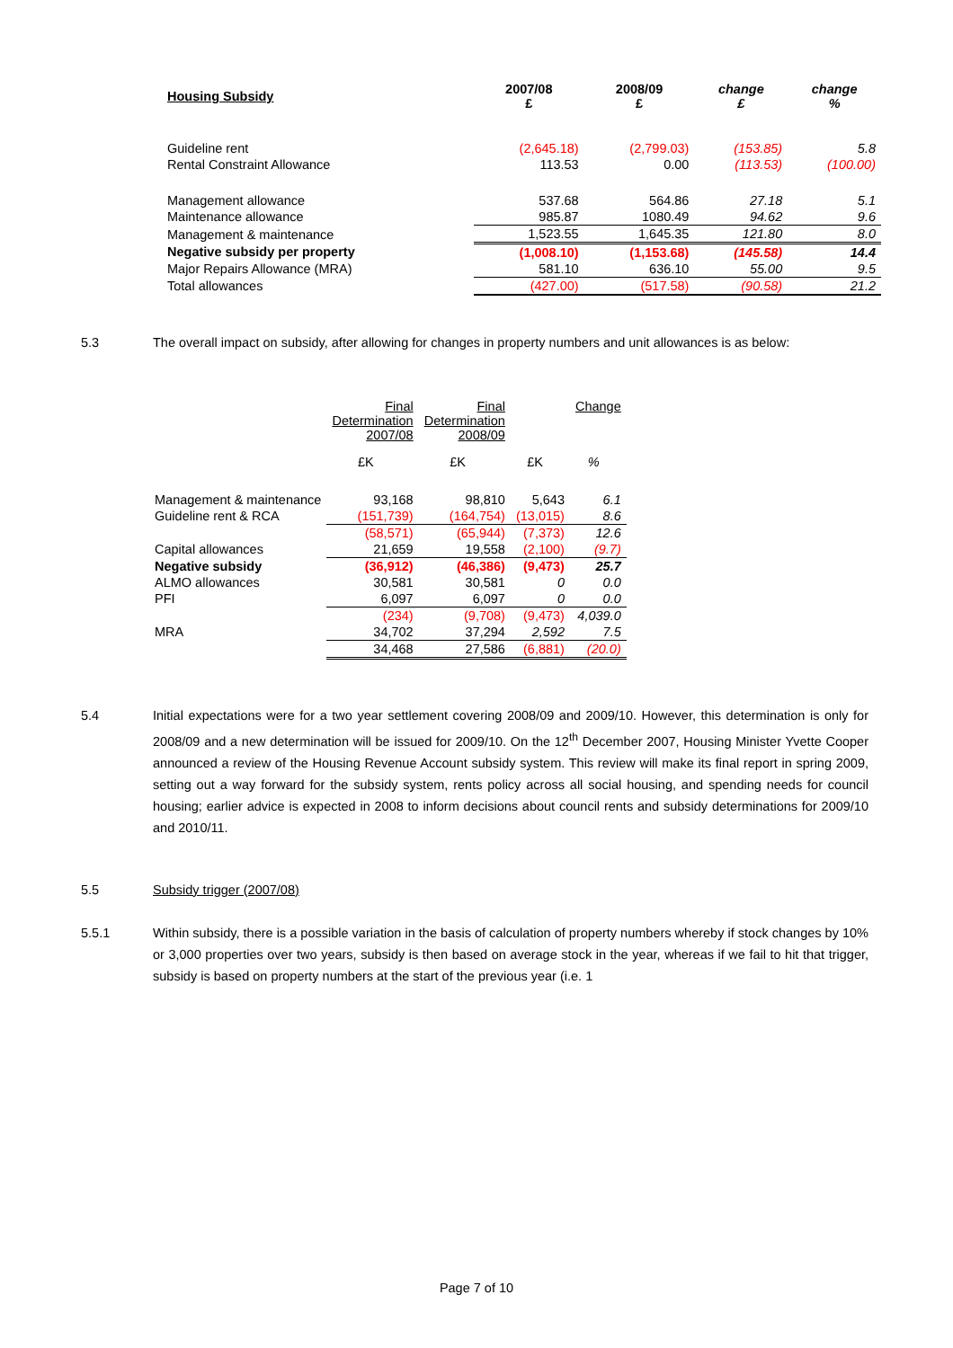| Housing Subsidy | 2007/08 £ | 2008/09 £ | change £ | change % |
| --- | --- | --- | --- | --- |
| Guideline rent | (2,645.18) | (2,799.03) | (153.85) | 5.8 |
| Rental Constraint Allowance | 113.53 | 0.00 | (113.53) | (100.00) |
| Management allowance | 537.68 | 564.86 | 27.18 | 5.1 |
| Maintenance allowance | 985.87 | 1080.49 | 94.62 | 9.6 |
| Management & maintenance | 1,523.55 | 1,645.35 | 121.80 | 8.0 |
| Negative subsidy per property | (1,008.10) | (1,153.68) | (145.58) | 14.4 |
| Major Repairs Allowance (MRA) | 581.10 | 636.10 | 55.00 | 9.5 |
| Total allowances | (427.00) | (517.58) | (90.58) | 21.2 |
5.3 The overall impact on subsidy, after allowing for changes in property numbers and unit allowances is as below:
| | Final Determination 2007/08 | Final Determination 2008/09 | | Change |
| --- | --- | --- | --- | --- |
| | £K | £K | £K | % |
| Management & maintenance | 93,168 | 98,810 | 5,643 | 6.1 |
| Guideline rent & RCA | (151,739) | (164,754) | (13,015) | 8.6 |
| | (58,571) | (65,944) | (7,373) | 12.6 |
| Capital allowances | 21,659 | 19,558 | (2,100) | (9.7) |
| Negative subsidy | (36,912) | (46,386) | (9,473) | 25.7 |
| ALMO allowances | 30,581 | 30,581 | 0 | 0.0 |
| PFI | 6,097 | 6,097 | 0 | 0.0 |
| | (234) | (9,708) | (9,473) | 4,039.0 |
| MRA | 34,702 | 37,294 | 2,592 | 7.5 |
| | 34,468 | 27,586 | (6,881) | (20.0) |
5.4 Initial expectations were for a two year settlement covering 2008/09 and 2009/10. However, this determination is only for 2008/09 and a new determination will be issued for 2009/10. On the 12<sup>th</sup> December 2007, Housing Minister Yvette Cooper announced a review of the Housing Revenue Account subsidy system. This review will make its final report in spring 2009, setting out a way forward for the subsidy system, rents policy across all social housing, and spending needs for council housing; earlier advice is expected in 2008 to inform decisions about council rents and subsidy determinations for 2009/10 and 2010/11.
5.5 Subsidy trigger (2007/08)
5.5.1 Within subsidy, there is a possible variation in the basis of calculation of property numbers whereby if stock changes by 10% or 3,000 properties over two years, subsidy is then based on average stock in the year, whereas if we fail to hit that trigger, subsidy is based on property numbers at the start of the previous year (i.e. 1
Page 7 of 10